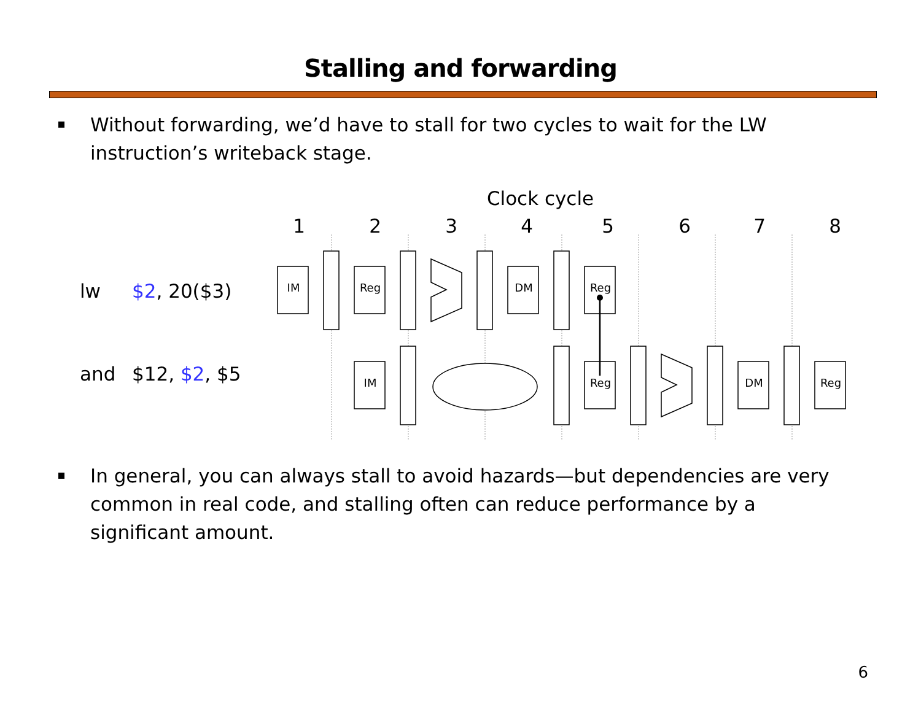Stalling and forwarding
Without forwarding, we’d have to stall for two cycles to wait for the LW instruction’s writeback stage.
Clock cycle
1
2
3
4
5
6
7
8
lw
$2, 20($3)
and
$12, $2, $5
IM
Reg
DM
Reg
IM
Reg
DM
Reg
In general, you can always stall to avoid hazards—but dependencies are very common in real code, and stalling often can reduce performance by a significant amount.
6